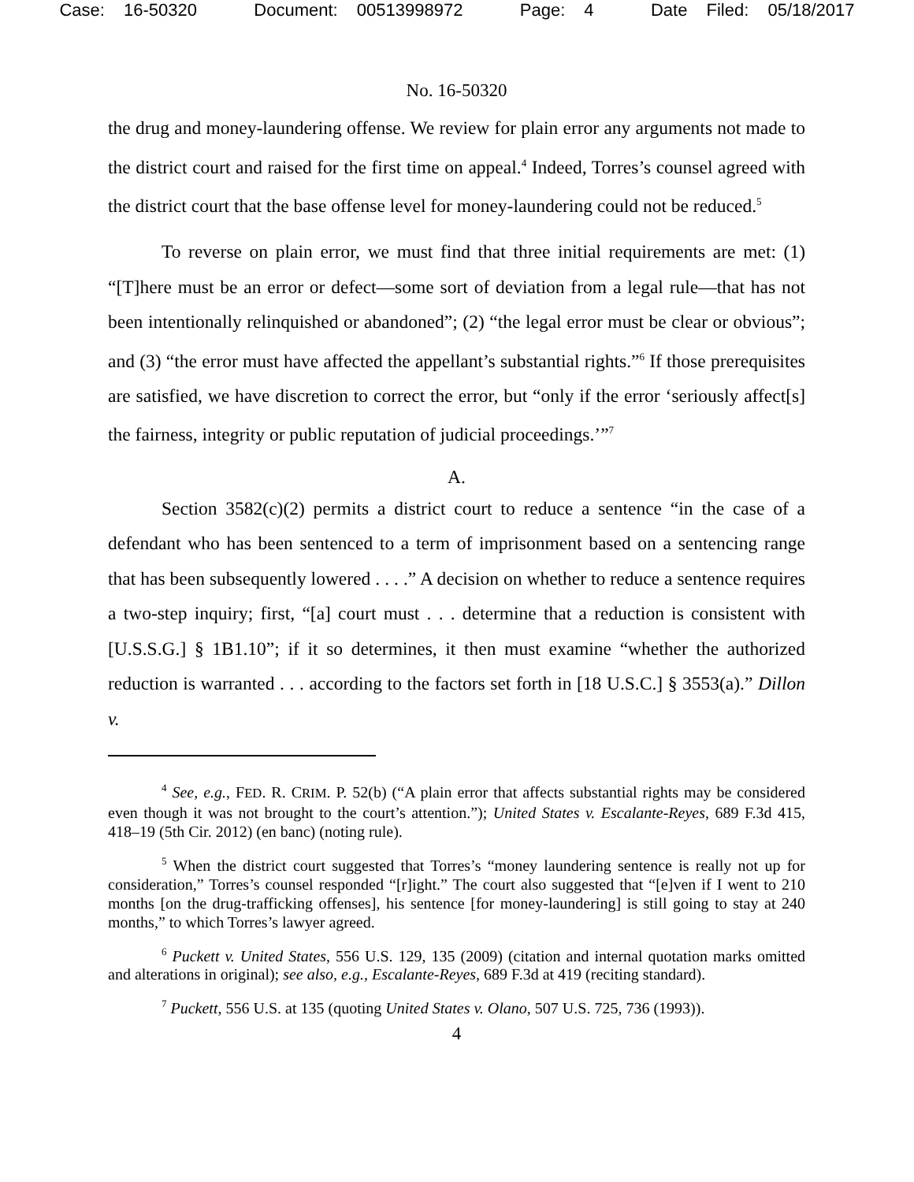Case: 16-50320 Document: 00513998972 Page: 4 Date Filed: 05/18/2017
No. 16-50320
the drug and money-laundering offense. We review for plain error any arguments not made to the district court and raised for the first time on appeal.<sup>4</sup> Indeed, Torres’s counsel agreed with the district court that the base offense level for money-laundering could not be reduced.<sup>5</sup>
To reverse on plain error, we must find that three initial requirements are met: (1) “[T]here must be an error or defect—some sort of deviation from a legal rule—that has not been intentionally relinquished or abandoned”; (2) “the legal error must be clear or obvious”; and (3) “the error must have affected the appellant’s substantial rights.”<sup>6</sup> If those prerequisites are satisfied, we have discretion to correct the error, but “only if the error ‘seriously affect[s] the fairness, integrity or public reputation of judicial proceedings.’”<sup>7</sup>
A.
Section 3582(c)(2) permits a district court to reduce a sentence “in the case of a defendant who has been sentenced to a term of imprisonment based on a sentencing range that has been subsequently lowered . . . .” A decision on whether to reduce a sentence requires a two-step inquiry; first, “[a] court must . . . determine that a reduction is consistent with [U.S.S.G.] § 1B1.10”; if it so determines, it then must examine “whether the authorized reduction is warranted . . . according to the factors set forth in [18 U.S.C.] § 3553(a).” Dillon v.
<sup>4</sup> See, e.g., FED. R. CRIM. P. 52(b) (“A plain error that affects substantial rights may be considered even though it was not brought to the court’s attention.”); United States v. Escalante-Reyes, 689 F.3d 415, 418–19 (5th Cir. 2012) (en banc) (noting rule).
<sup>5</sup> When the district court suggested that Torres’s “money laundering sentence is really not up for consideration,” Torres’s counsel responded “[r]ight.” The court also suggested that “[e]ven if I went to 210 months [on the drug-trafficking offenses], his sentence [for money-laundering] is still going to stay at 240 months,” to which Torres’s lawyer agreed.
<sup>6</sup> Puckett v. United States, 556 U.S. 129, 135 (2009) (citation and internal quotation marks omitted and alterations in original); see also, e.g., Escalante-Reyes, 689 F.3d at 419 (reciting standard).
<sup>7</sup> Puckett, 556 U.S. at 135 (quoting United States v. Olano, 507 U.S. 725, 736 (1993)).
4